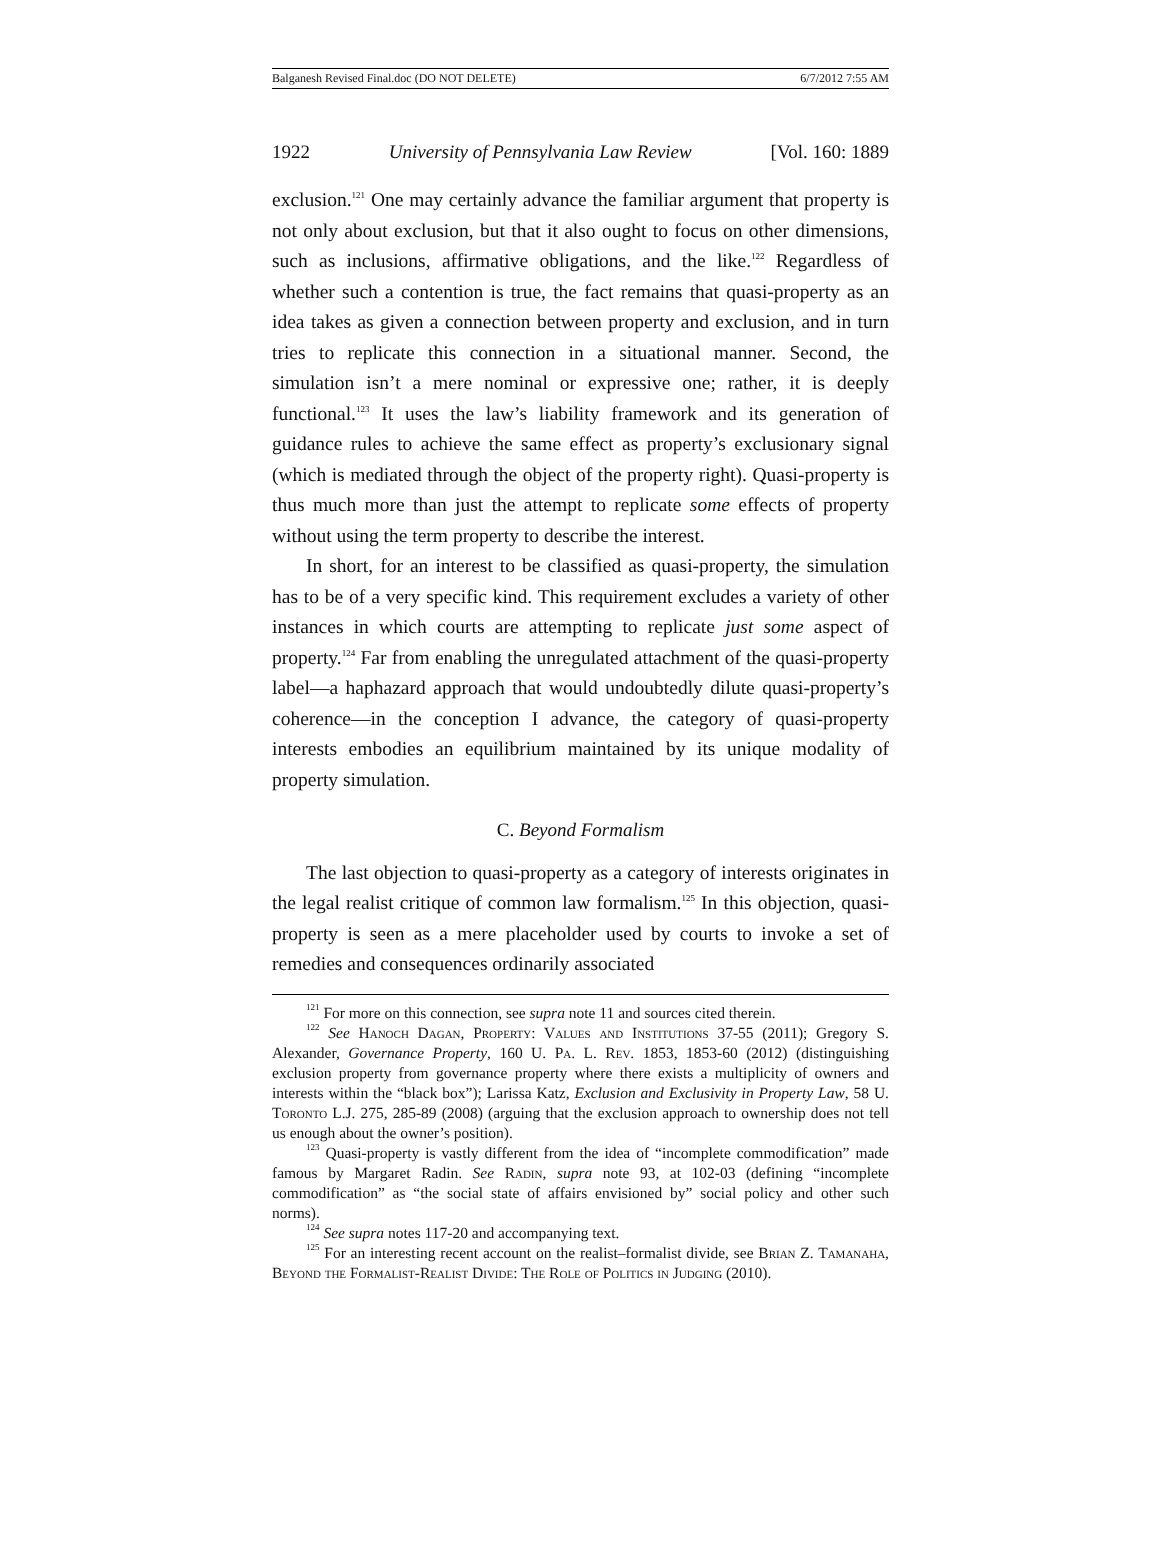Balganesh Revised Final.doc (DO NOT DELETE) 6/7/2012 7:55 AM
1922 University of Pennsylvania Law Review [Vol. 160: 1889
exclusion.<sup>121</sup> One may certainly advance the familiar argument that property is not only about exclusion, but that it also ought to focus on other dimensions, such as inclusions, affirmative obligations, and the like.<sup>122</sup> Regardless of whether such a contention is true, the fact remains that quasi-property as an idea takes as given a connection between property and exclusion, and in turn tries to replicate this connection in a situational manner. Second, the simulation isn’t a mere nominal or expressive one; rather, it is deeply functional.<sup>123</sup> It uses the law’s liability framework and its generation of guidance rules to achieve the same effect as property’s exclusionary signal (which is mediated through the object of the property right). Quasi-property is thus much more than just the attempt to replicate some effects of property without using the term property to describe the interest.
In short, for an interest to be classified as quasi-property, the simulation has to be of a very specific kind. This requirement excludes a variety of other instances in which courts are attempting to replicate just some aspect of property.<sup>124</sup> Far from enabling the unregulated attachment of the quasi-property label—a haphazard approach that would undoubtedly dilute quasi-property’s coherence—in the conception I advance, the category of quasi-property interests embodies an equilibrium maintained by its unique modality of property simulation.
C. Beyond Formalism
The last objection to quasi-property as a category of interests originates in the legal realist critique of common law formalism.<sup>125</sup> In this objection, quasi-property is seen as a mere placeholder used by courts to invoke a set of remedies and consequences ordinarily associated
<sup>121</sup> For more on this connection, see supra note 11 and sources cited therein.
<sup>122</sup> See Hanoch Dagan, Property: Values and Institutions 37-55 (2011); Gregory S. Alexander, Governance Property, 160 U. Pa. L. Rev. 1853, 1853-60 (2012) (distinguishing exclusion property from governance property where there exists a multiplicity of owners and interests within the “black box”); Larissa Katz, Exclusion and Exclusivity in Property Law, 58 U. Toronto L.J. 275, 285-89 (2008) (arguing that the exclusion approach to ownership does not tell us enough about the owner’s position).
<sup>123</sup> Quasi-property is vastly different from the idea of “incomplete commodification” made famous by Margaret Radin. See Radin, supra note 93, at 102-03 (defining “incomplete commodification” as “the social state of affairs envisioned by” social policy and other such norms).
<sup>124</sup> See supra notes 117-20 and accompanying text.
<sup>125</sup> For an interesting recent account on the realist–formalist divide, see Brian Z. Tamanaha, Beyond the Formalist-Realist Divide: The Role of Politics in Judging (2010).